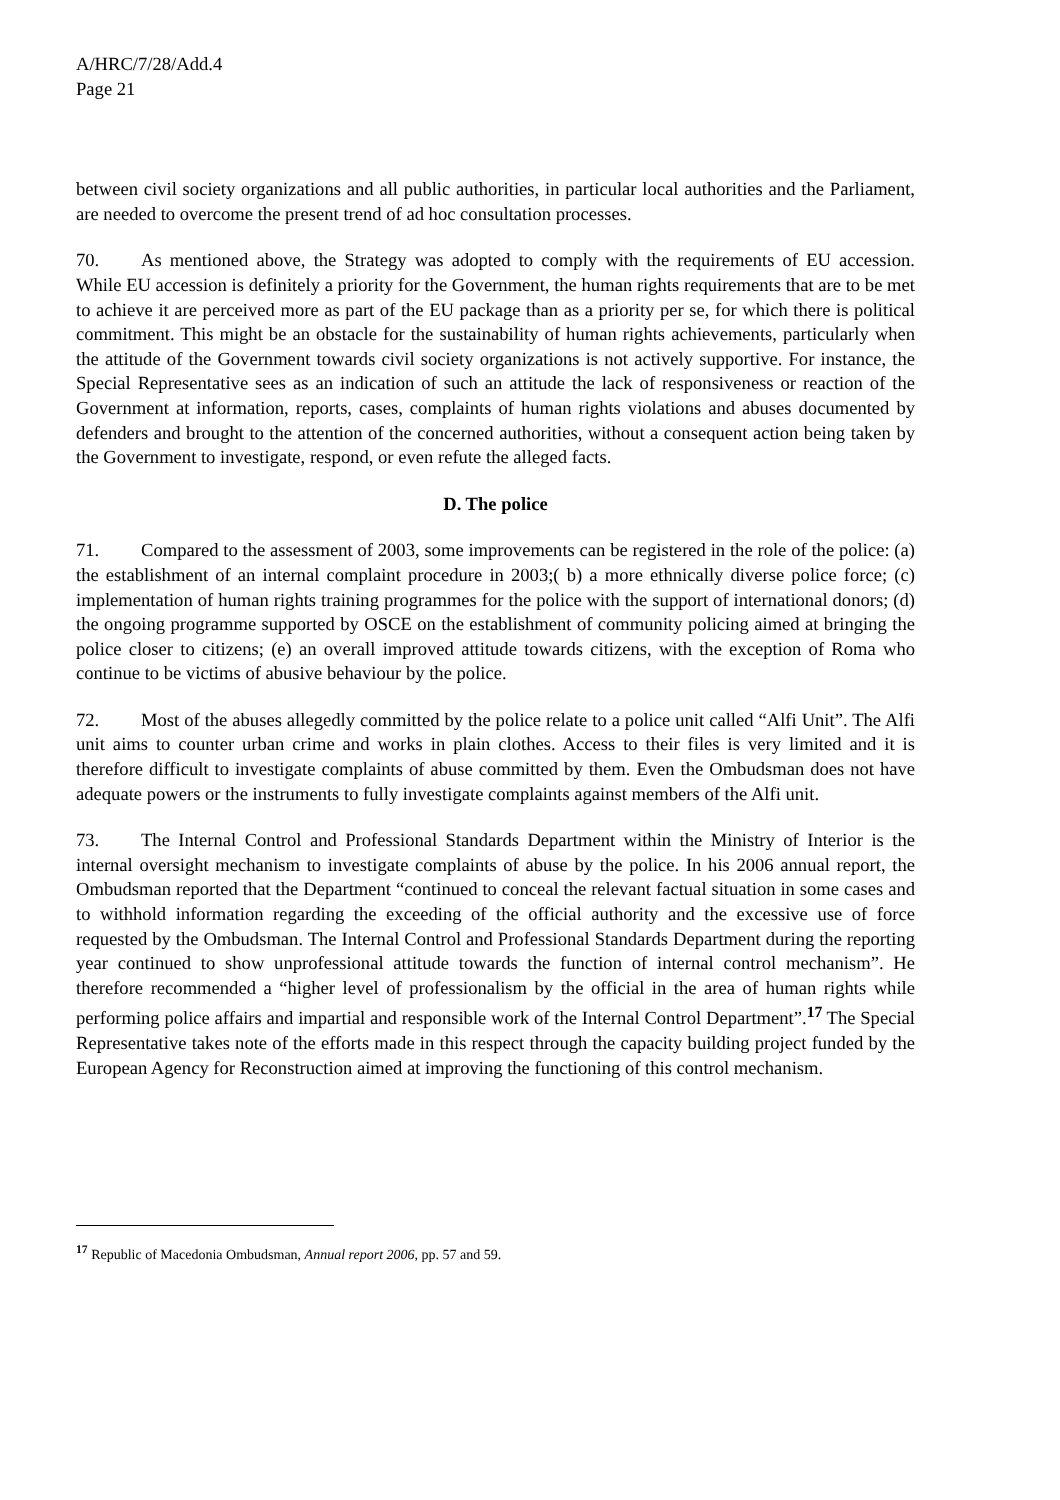A/HRC/7/28/Add.4
Page 21
between civil society organizations and all public authorities, in particular local authorities and the Parliament, are needed to overcome the present trend of ad hoc consultation processes.
70. As mentioned above, the Strategy was adopted to comply with the requirements of EU accession. While EU accession is definitely a priority for the Government, the human rights requirements that are to be met to achieve it are perceived more as part of the EU package than as a priority per se, for which there is political commitment. This might be an obstacle for the sustainability of human rights achievements, particularly when the attitude of the Government towards civil society organizations is not actively supportive. For instance, the Special Representative sees as an indication of such an attitude the lack of responsiveness or reaction of the Government at information, reports, cases, complaints of human rights violations and abuses documented by defenders and brought to the attention of the concerned authorities, without a consequent action being taken by the Government to investigate, respond, or even refute the alleged facts.
D. The police
71. Compared to the assessment of 2003, some improvements can be registered in the role of the police: (a) the establishment of an internal complaint procedure in 2003;( b) a more ethnically diverse police force; (c) implementation of human rights training programmes for the police with the support of international donors; (d) the ongoing programme supported by OSCE on the establishment of community policing aimed at bringing the police closer to citizens; (e) an overall improved attitude towards citizens, with the exception of Roma who continue to be victims of abusive behaviour by the police.
72. Most of the abuses allegedly committed by the police relate to a police unit called “Alfi Unit”. The Alfi unit aims to counter urban crime and works in plain clothes. Access to their files is very limited and it is therefore difficult to investigate complaints of abuse committed by them. Even the Ombudsman does not have adequate powers or the instruments to fully investigate complaints against members of the Alfi unit.
73. The Internal Control and Professional Standards Department within the Ministry of Interior is the internal oversight mechanism to investigate complaints of abuse by the police. In his 2006 annual report, the Ombudsman reported that the Department “continued to conceal the relevant factual situation in some cases and to withhold information regarding the exceeding of the official authority and the excessive use of force requested by the Ombudsman. The Internal Control and Professional Standards Department during the reporting year continued to show unprofessional attitude towards the function of internal control mechanism”. He therefore recommended a “higher level of professionalism by the official in the area of human rights while performing police affairs and impartial and responsible work of the Internal Control Department”.<sup>17</sup> The Special Representative takes note of the efforts made in this respect through the capacity building project funded by the European Agency for Reconstruction aimed at improving the functioning of this control mechanism.
<sup>17</sup> Republic of Macedonia Ombudsman, Annual report 2006, pp. 57 and 59.